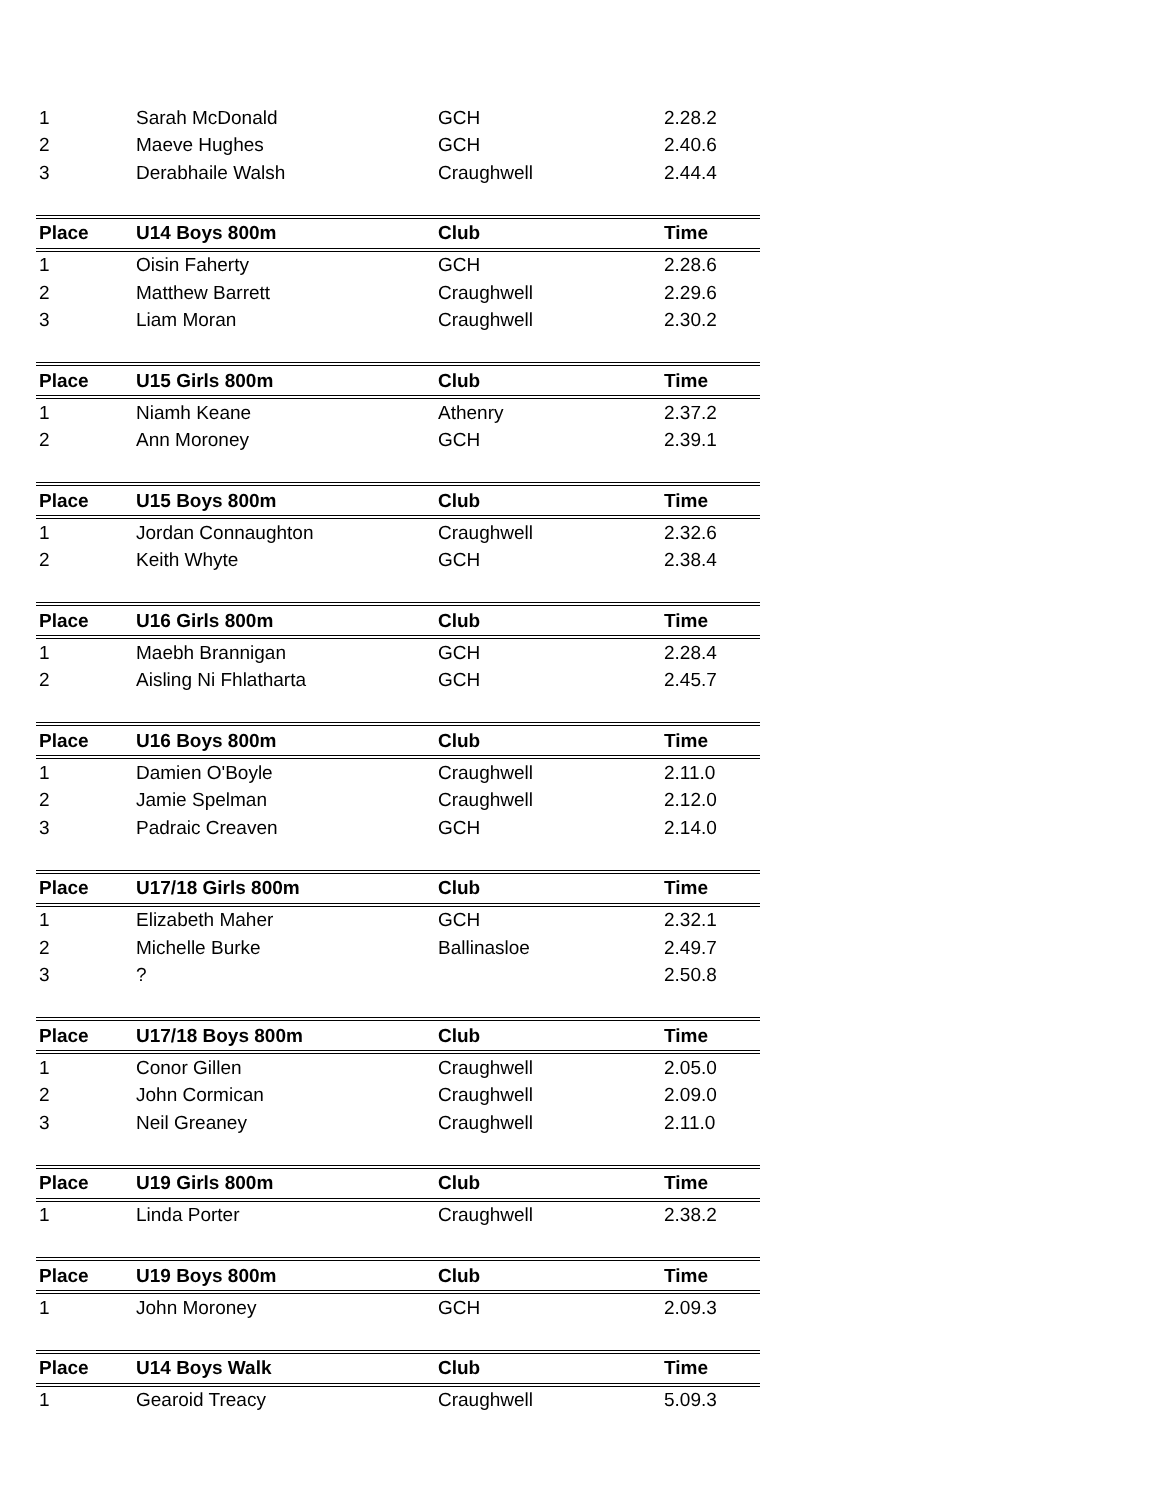| 1 | Sarah McDonald | GCH | 2.28.2 |
| 2 | Maeve Hughes | GCH | 2.40.6 |
| 3 | Derabhaile Walsh | Craughwell | 2.44.4 |
| Place | U14 Boys 800m | Club | Time |
| 1 | Oisin Faherty | GCH | 2.28.6 |
| 2 | Matthew Barrett | Craughwell | 2.29.6 |
| 3 | Liam Moran | Craughwell | 2.30.2 |
| Place | U15 Girls 800m | Club | Time |
| 1 | Niamh Keane | Athenry | 2.37.2 |
| 2 | Ann Moroney | GCH | 2.39.1 |
| Place | U15 Boys 800m | Club | Time |
| 1 | Jordan Connaughton | Craughwell | 2.32.6 |
| 2 | Keith Whyte | GCH | 2.38.4 |
| Place | U16 Girls 800m | Club | Time |
| 1 | Maebh Brannigan | GCH | 2.28.4 |
| 2 | Aisling Ni Fhlatharta | GCH | 2.45.7 |
| Place | U16 Boys 800m | Club | Time |
| 1 | Damien O'Boyle | Craughwell | 2.11.0 |
| 2 | Jamie Spelman | Craughwell | 2.12.0 |
| 3 | Padraic Creaven | GCH | 2.14.0 |
| Place | U17/18 Girls 800m | Club | Time |
| 1 | Elizabeth Maher | GCH | 2.32.1 |
| 2 | Michelle Burke | Ballinasloe | 2.49.7 |
| 3 | ? | | 2.50.8 |
| Place | U17/18 Boys 800m | Club | Time |
| 1 | Conor Gillen | Craughwell | 2.05.0 |
| 2 | John Cormican | Craughwell | 2.09.0 |
| 3 | Neil Greaney | Craughwell | 2.11.0 |
| Place | U19 Girls 800m | Club | Time |
| 1 | Linda Porter | Craughwell | 2.38.2 |
| Place | U19 Boys 800m | Club | Time |
| 1 | John Moroney | GCH | 2.09.3 |
| Place | U14 Boys Walk | Club | Time |
| 1 | Gearoid Treacy | Craughwell | 5.09.3 |